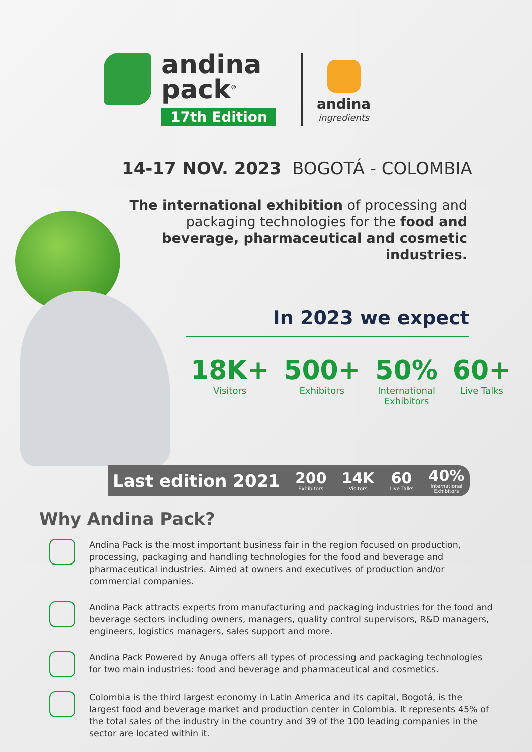andina
pack<sup>®</sup>
17th Edition
andina
ingredients
14-17 NOV. 2023 BOGOTÁ - COLOMBIA
The international exhibition of processing and packaging technologies for the food and beverage, pharmaceutical and cosmetic industries.
In 2023 we expect
18K+
Visitors
500+
Exhibitors
50%
International
Exhibitors
60+
Live Talks
Last edition 2021
200
Exhibitors
14K
Visitors
60
Live Talks
40%
International
Exhibitors
Why Andina Pack?
Andina Pack is the most important business fair in the region focused on production, processing, packaging and handling technologies for the food and beverage and pharmaceutical industries. Aimed at owners and executives of production and/or commercial companies.
Andina Pack attracts experts from manufacturing and packaging industries for the food and beverage sectors including owners, managers, quality control supervisors, R&D managers, engineers, logistics managers, sales support and more.
Andina Pack Powered by Anuga offers all types of processing and packaging technologies for two main industries: food and beverage and pharmaceutical and cosmetics.
Colombia is the third largest economy in Latin America and its capital, Bogotá, is the largest food and beverage market and production center in Colombia. It represents 45% of the total sales of the industry in the country and 39 of the 100 leading companies in the sector are located within it.